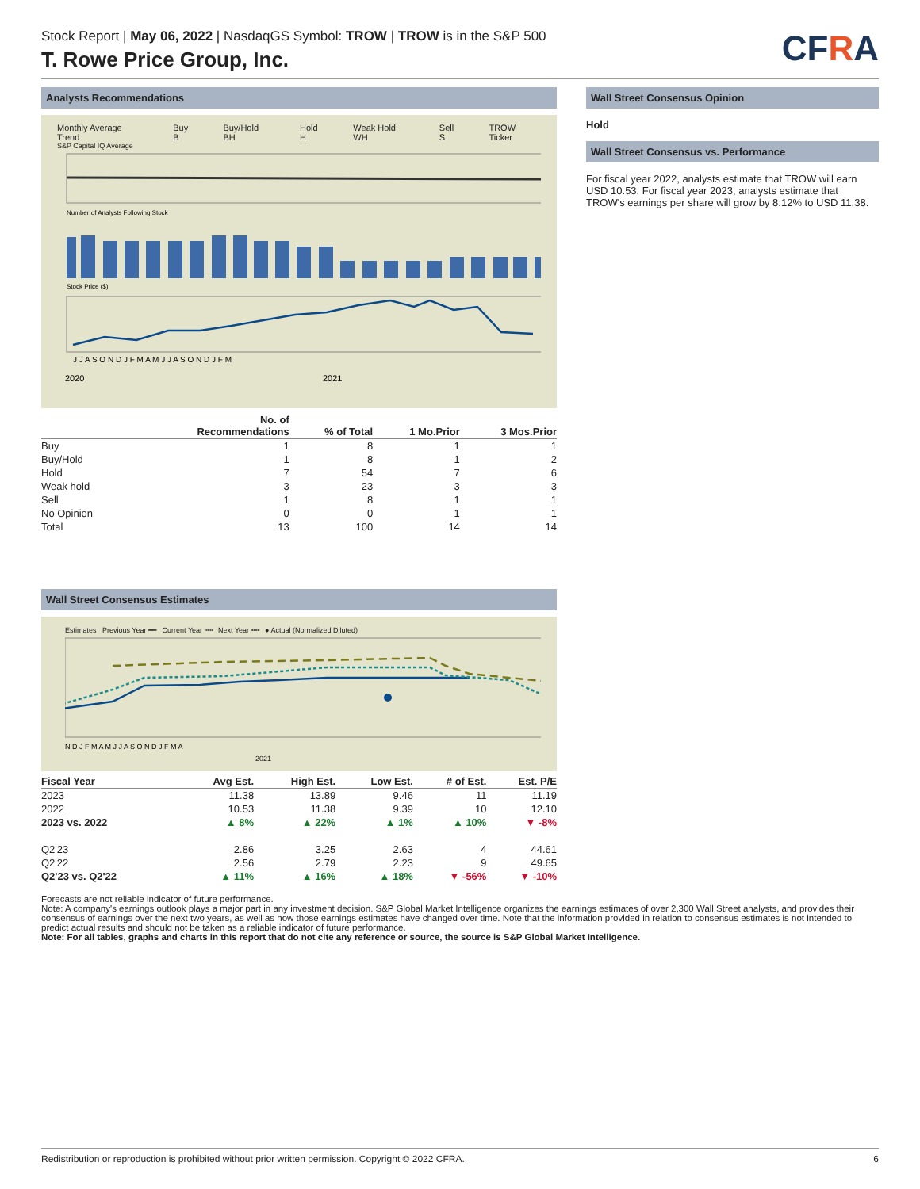Stock Report | May 06, 2022 | NasdaqGS Symbol: TROW | TROW is in the S&P 500
T. Rowe Price Group, Inc.
CFRA
Analysts Recommendations
Monthly Average Trend Buy B Buy/Hold BH Hold H Weak Hold WH Sell S TROW Ticker
S&P Capital IQ Average
Number of Analysts Following Stock
Stock Price ($)
J J A S O N D J F M A M J J A S O N D J F M
2020
2021
| | No. of Recommendations | % of Total | 1 Mo.Prior | 3 Mos.Prior |
| --- | --- | --- | --- | --- |
| Buy | 1 | 8 | 1 | 1 |
| Buy/Hold | 1 | 8 | 1 | 2 |
| Hold | 7 | 54 | 7 | 6 |
| Weak hold | 3 | 23 | 3 | 3 |
| Sell | 1 | 8 | 1 | 1 |
| No Opinion | 0 | 0 | 1 | 1 |
| Total | 13 | 100 | 14 | 14 |
Wall Street Consensus Estimates
Estimates Previous Year ━━ Current Year ┅┅ Next Year ╍╍ ● Actual (Normalized Diluted)
N D J F M A M J J A S O N D J F M A
2021
| Fiscal Year | Avg Est. | High Est. | Low Est. | # of Est. | Est. P/E |
| --- | --- | --- | --- | --- | --- |
| 2023 | 11.38 | 13.89 | 9.46 | 11 | 11.19 |
| 2022 | 10.53 | 11.38 | 9.39 | 10 | 12.10 |
| 2023 vs. 2022 | ▲ 8% | ▲ 22% | ▲ 1% | ▲ 10% | ▼ -8% |
| Q2'23 | 2.86 | 3.25 | 2.63 | 4 | 44.61 |
| Q2'22 | 2.56 | 2.79 | 2.23 | 9 | 49.65 |
| Q2'23 vs. Q2'22 | ▲ 11% | ▲ 16% | ▲ 18% | ▼ -56% | ▼ -10% |
Wall Street Consensus Opinion
Hold
Wall Street Consensus vs. Performance
For fiscal year 2022, analysts estimate that TROW will earn USD 10.53. For fiscal year 2023, analysts estimate that TROW's earnings per share will grow by 8.12% to USD 11.38.
Forecasts are not reliable indicator of future performance.
Note: A company's earnings outlook plays a major part in any investment decision. S&P Global Market Intelligence organizes the earnings estimates of over 2,300 Wall Street analysts, and provides their consensus of earnings over the next two years, as well as how those earnings estimates have changed over time. Note that the information provided in relation to consensus estimates is not intended to predict actual results and should not be taken as a reliable indicator of future performance.
Note: For all tables, graphs and charts in this report that do not cite any reference or source, the source is S&P Global Market Intelligence.
Redistribution or reproduction is prohibited without prior written permission. Copyright © 2022 CFRA. 6